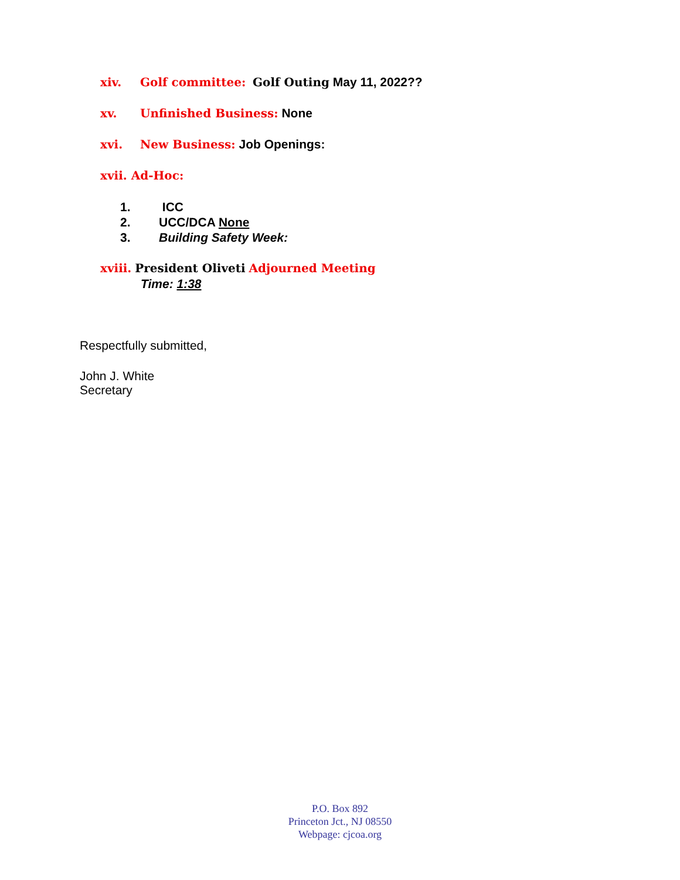xiv. Golf committee: Golf Outing May 11, 2022??
xv. Unfinished Business: None
xvi. New Business: Job Openings:
xvii. Ad-Hoc:
1. ICC
2. UCC/DCA None
3. Building Safety Week:
xviii. President Oliveti Adjourned Meeting
Time: 1:38
Respectfully submitted,
John J. White
Secretary
P.O. Box 892
Princeton Jct., NJ 08550
Webpage: cjcoa.org